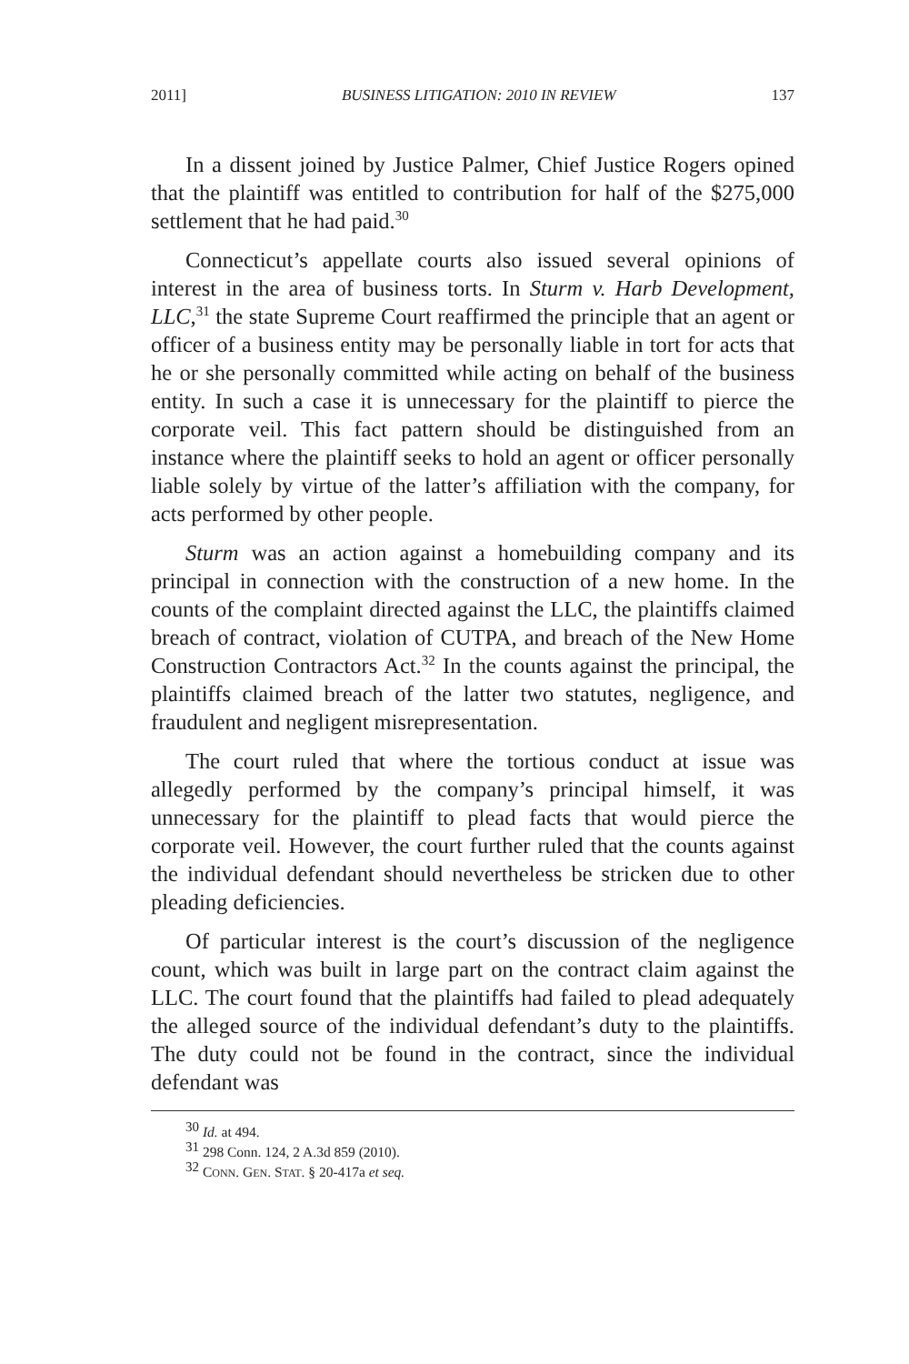2011] BUSINESS LITIGATION: 2010 IN REVIEW 137
In a dissent joined by Justice Palmer, Chief Justice Rogers opined that the plaintiff was entitled to contribution for half of the $275,000 settlement that he had paid.<sup>30</sup>
Connecticut’s appellate courts also issued several opinions of interest in the area of business torts. In Sturm v. Harb Development, LLC,<sup>31</sup> the state Supreme Court reaffirmed the principle that an agent or officer of a business entity may be personally liable in tort for acts that he or she personally committed while acting on behalf of the business entity. In such a case it is unnecessary for the plaintiff to pierce the corporate veil. This fact pattern should be distinguished from an instance where the plaintiff seeks to hold an agent or officer personally liable solely by virtue of the latter’s affiliation with the company, for acts performed by other people.
Sturm was an action against a homebuilding company and its principal in connection with the construction of a new home. In the counts of the complaint directed against the LLC, the plaintiffs claimed breach of contract, violation of CUTPA, and breach of the New Home Construction Contractors Act.<sup>32</sup> In the counts against the principal, the plaintiffs claimed breach of the latter two statutes, negligence, and fraudulent and negligent misrepresentation.
The court ruled that where the tortious conduct at issue was allegedly performed by the company’s principal himself, it was unnecessary for the plaintiff to plead facts that would pierce the corporate veil. However, the court further ruled that the counts against the individual defendant should nevertheless be stricken due to other pleading deficiencies.
Of particular interest is the court’s discussion of the negligence count, which was built in large part on the contract claim against the LLC. The court found that the plaintiffs had failed to plead adequately the alleged source of the individual defendant’s duty to the plaintiffs. The duty could not be found in the contract, since the individual defendant was
<sup>30</sup> Id. at 494.
<sup>31</sup> 298 Conn. 124, 2 A.3d 859 (2010).
<sup>32</sup> CONN. GEN. STAT. § 20-417a et seq.